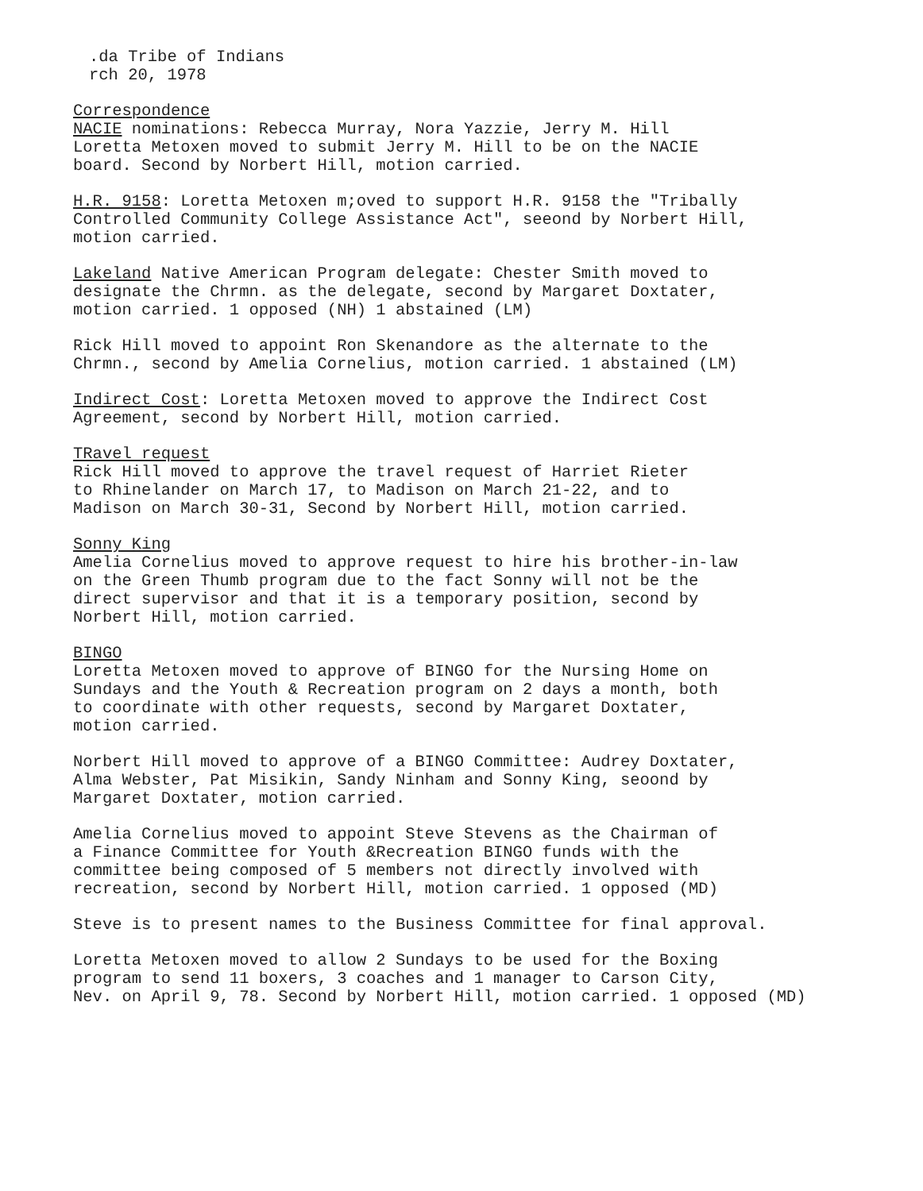.da Tribe of Indians
rch 20, 1978
Correspondence
NACIE nominations: Rebecca Murray, Nora Yazzie, Jerry M. Hill
Loretta Metoxen moved to submit Jerry M. Hill to be on the NACIE
board. Second by Norbert Hill, motion carried.
H.R. 9158: Loretta Metoxen m;oved to support H.R. 9158 the "Tribally
Controlled Community College Assistance Act", seeond by Norbert Hill,
motion carried.
Lakeland Native American Program delegate: Chester Smith moved to
designate the Chrmn. as the delegate, second by Margaret Doxtater,
motion carried. 1 opposed (NH) 1 abstained (LM)
Rick Hill moved to appoint Ron Skenandore as the alternate to the
Chrmn., second by Amelia Cornelius, motion carried. 1 abstained (LM)
Indirect Cost: Loretta Metoxen moved to approve the Indirect Cost
Agreement, second by Norbert Hill, motion carried.
TRavel request
Rick Hill moved to approve the travel request of Harriet Rieter
to Rhinelander on March 17, to Madison on March 21-22, and to
Madison on March 30-31, Second by Norbert Hill, motion carried.
Sonny King
Amelia Cornelius moved to approve request to hire his brother-in-law
on the Green Thumb program due to the fact Sonny will not be the
direct supervisor and that it is a temporary position, second by
Norbert Hill, motion carried.
BINGO
Loretta Metoxen moved to approve of BINGO for the Nursing Home on
Sundays and the Youth & Recreation program on 2 days a month, both
to coordinate with other requests, second by Margaret Doxtater,
motion carried.
Norbert Hill moved to approve of a BINGO Committee: Audrey Doxtater,
Alma Webster, Pat Misikin, Sandy Ninham and Sonny King, seoond by
Margaret Doxtater, motion carried.
Amelia Cornelius moved to appoint Steve Stevens as the Chairman of
a Finance Committee for Youth &Recreation BINGO funds with the
committee being composed of 5 members not directly involved with
recreation, second by Norbert Hill, motion carried. 1 opposed (MD)
Steve is to present names to the Business Committee for final approval.
Loretta Metoxen moved to allow 2 Sundays to be used for the Boxing
program to send 11 boxers, 3 coaches and 1 manager to Carson City,
Nev. on April 9, 78. Second by Norbert Hill, motion carried. 1 opposed (MD)